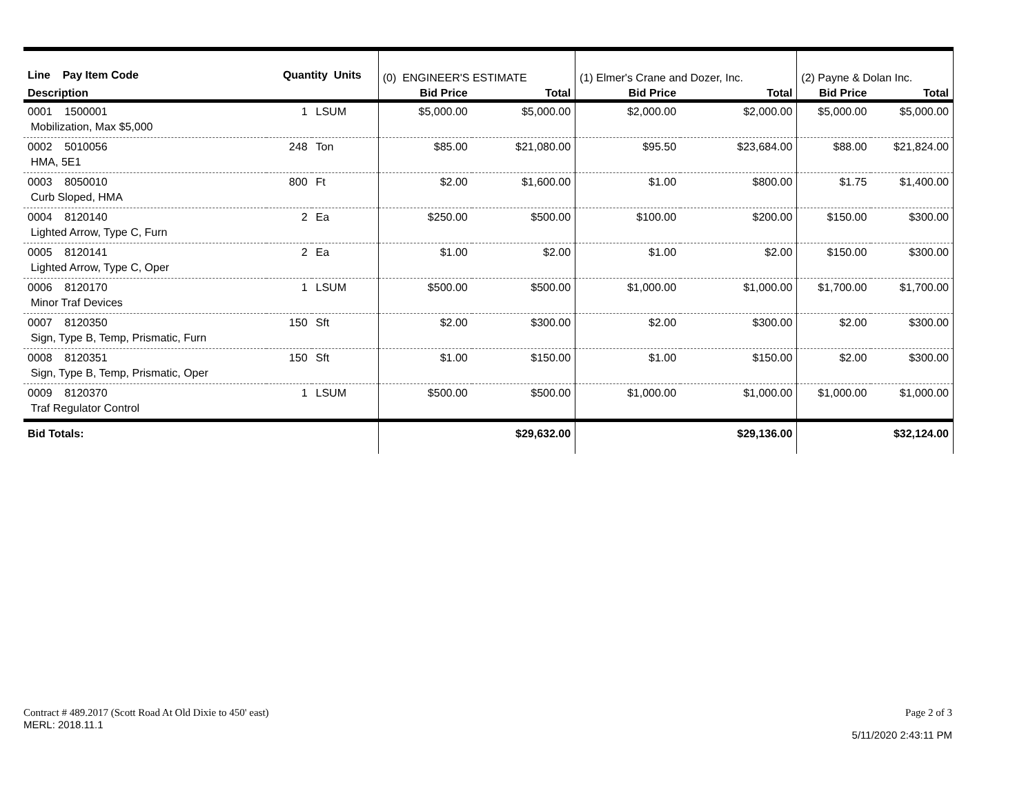| Line Pay Item Code | Quantity Units | | (0) ENGINEER'S ESTIMATE | | (1) Elmer's Crane and Dozer, Inc. | | (2) Payne & Dolan Inc. | |
| --- | --- | --- | --- | --- | --- | --- | --- | --- |
| Description | | | Bid Price | Total | Bid Price | Total | Bid Price | Total |
| 0001 1500001 | 1 | LSUM | $5,000.00 | $5,000.00 | $2,000.00 | $2,000.00 | $5,000.00 | $5,000.00 |
| Mobilization, Max $5,000 | | | | | | | | |
| 0002 5010056 | 248 | Ton | $85.00 | $21,080.00 | $95.50 | $23,684.00 | $88.00 | $21,824.00 |
| HMA, 5E1 | | | | | | | | |
| 0003 8050010 | 800 | Ft | $2.00 | $1,600.00 | $1.00 | $800.00 | $1.75 | $1,400.00 |
| Curb Sloped, HMA | | | | | | | | |
| 0004 8120140 | 2 | Ea | $250.00 | $500.00 | $100.00 | $200.00 | $150.00 | $300.00 |
| Lighted Arrow, Type C, Furn | | | | | | | | |
| 0005 8120141 | 2 | Ea | $1.00 | $2.00 | $1.00 | $2.00 | $150.00 | $300.00 |
| Lighted Arrow, Type C, Oper | | | | | | | | |
| 0006 8120170 | 1 | LSUM | $500.00 | $500.00 | $1,000.00 | $1,000.00 | $1,700.00 | $1,700.00 |
| Minor Traf Devices | | | | | | | | |
| 0007 8120350 | 150 | Sft | $2.00 | $300.00 | $2.00 | $300.00 | $2.00 | $300.00 |
| Sign, Type B, Temp, Prismatic, Furn | | | | | | | | |
| 0008 8120351 | 150 | Sft | $1.00 | $150.00 | $1.00 | $150.00 | $2.00 | $300.00 |
| Sign, Type B, Temp, Prismatic, Oper | | | | | | | | |
| 0009 8120370 | 1 | LSUM | $500.00 | $500.00 | $1,000.00 | $1,000.00 | $1,000.00 | $1,000.00 |
| Traf Regulator Control | | | | | | | | |
| Bid Totals: | | | | $29,632.00 | | $29,136.00 | | $32,124.00 |
Contract # 489.2017 (Scott Road At Old Dixie to 450' east)
MERL: 2018.11.1
Page 2 of 3
5/11/2020 2:43:11 PM